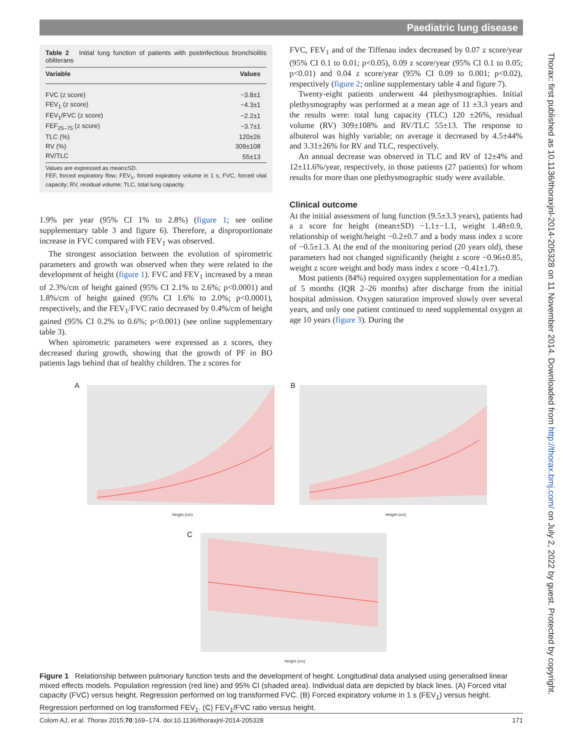Paediatric lung disease
Thorax: first published as 10.1136/thoraxjnl-2014-205328 on 11 November 2014. Downloaded from http://thorax.bmj.com/ on July 2, 2022 by guest. Protected by copyright.
Table 2 Initial lung function of patients with postinfectious bronchiolitis obliterans
| Variable | Values |
| --- | --- |
| FVC (z score) | −3.8±1 |
| FEV<sub>1</sub> (z score) | −4.3±1 |
| FEV<sub>1</sub>/FVC (z score) | −2.2±1 |
| FEF<sub>25–75</sub> (z score) | −3.7±1 |
| TLC (%) | 120±26 |
| RV (%) | 309±108 |
| RV/TLC | 55±13 |
Values are expressed as mean±SD.
FEF, forced expiratory flow; FEV<sub>1</sub>, forced expiratory volume in 1 s; FVC, forced vital capacity; RV, residual volume; TLC, total lung capacity.
1.9% per year (95% CI 1% to 2.8%) (figure 1; see online supplementary table 3 and figure 6). Therefore, a disproportionate increase in FVC compared with FEV<sub>1</sub> was observed.
The strongest association between the evolution of spirometric parameters and growth was observed when they were related to the development of height (figure 1). FVC and FEV<sub>1</sub> increased by a mean of 2.3%/cm of height gained (95% CI 2.1% to 2.6%; p<0.0001) and 1.8%/cm of height gained (95% CI 1.6% to 2.0%; p<0.0001), respectively, and the FEV<sub>1</sub>/FVC ratio decreased by 0.4%/cm of height gained (95% CI 0.2% to 0.6%; p<0.001) (see online supplementary table 3).
When spirometric parameters were expressed as z scores, they decreased during growth, showing that the growth of PF in BO patients lags behind that of healthy children. The z scores for
FVC, FEV<sub>1</sub> and of the Tiffenau index decreased by 0.07 z score/year (95% CI 0.1 to 0.01; p<0.05), 0.09 z score/year (95% CI 0.1 to 0.05; p<0.01) and 0.04 z score/year (95% CI 0.09 to 0.001; p<0.02), respectively (figure 2; online supplementary table 4 and figure 7).
Twenty-eight patients underwent 44 plethysmographies. Initial plethysmography was performed at a mean age of 11 ±3.3 years and the results were: total lung capacity (TLC) 120 ±26%, residual volume (RV) 309±108% and RV/TLC 55±13. The response to albuterol was highly variable; on average it decreased by 4.5±44% and 3.31±26% for RV and TLC, respectively.
An annual decrease was observed in TLC and RV of 12±4% and 12±11.6%/year, respectively, in those patients (27 patients) for whom results for more than one plethysmographic study were available.
Clinical outcome
At the initial assessment of lung function (9.5±3.3 years), patients had a z score for height (mean±SD) −1.1±−1.1, weight 1.48±0.9, relationship of weight/height −0.2±0.7 and a body mass index z score of −0.5±1.3. At the end of the monitoring period (20 years old), these parameters had not changed significantly (height z score −0.96±0.85, weight z score weight and body mass index z score −0.41±1.7).
Most patients (84%) required oxygen supplementation for a median of 5 months (IQR 2–26 months) after discharge from the initial hospital admission. Oxygen saturation improved slowly over several years, and only one patient continued to need supplemental oxygen at age 10 years (figure 3). During the
A
Height (cm)
B
Height (cm)
C
Height (cm)
Figure 1 Relationship between pulmonary function tests and the development of height. Longitudinal data analysed using generalised linear mixed effects models. Population regression (red line) and 95% CI (shaded area). Individual data are depicted by black lines. (A) Forced vital capacity (FVC) versus height. Regression performed on log transformed FVC. (B) Forced expiratory volume in 1 s (FEV<sub>1</sub>) versus height. Regression performed on log transformed FEV<sub>1</sub>. (C) FEV<sub>1</sub>/FVC ratio versus height.
Colom AJ, et al. Thorax 2015;70:169–174. doi:10.1136/thoraxjnl-2014-205328 171